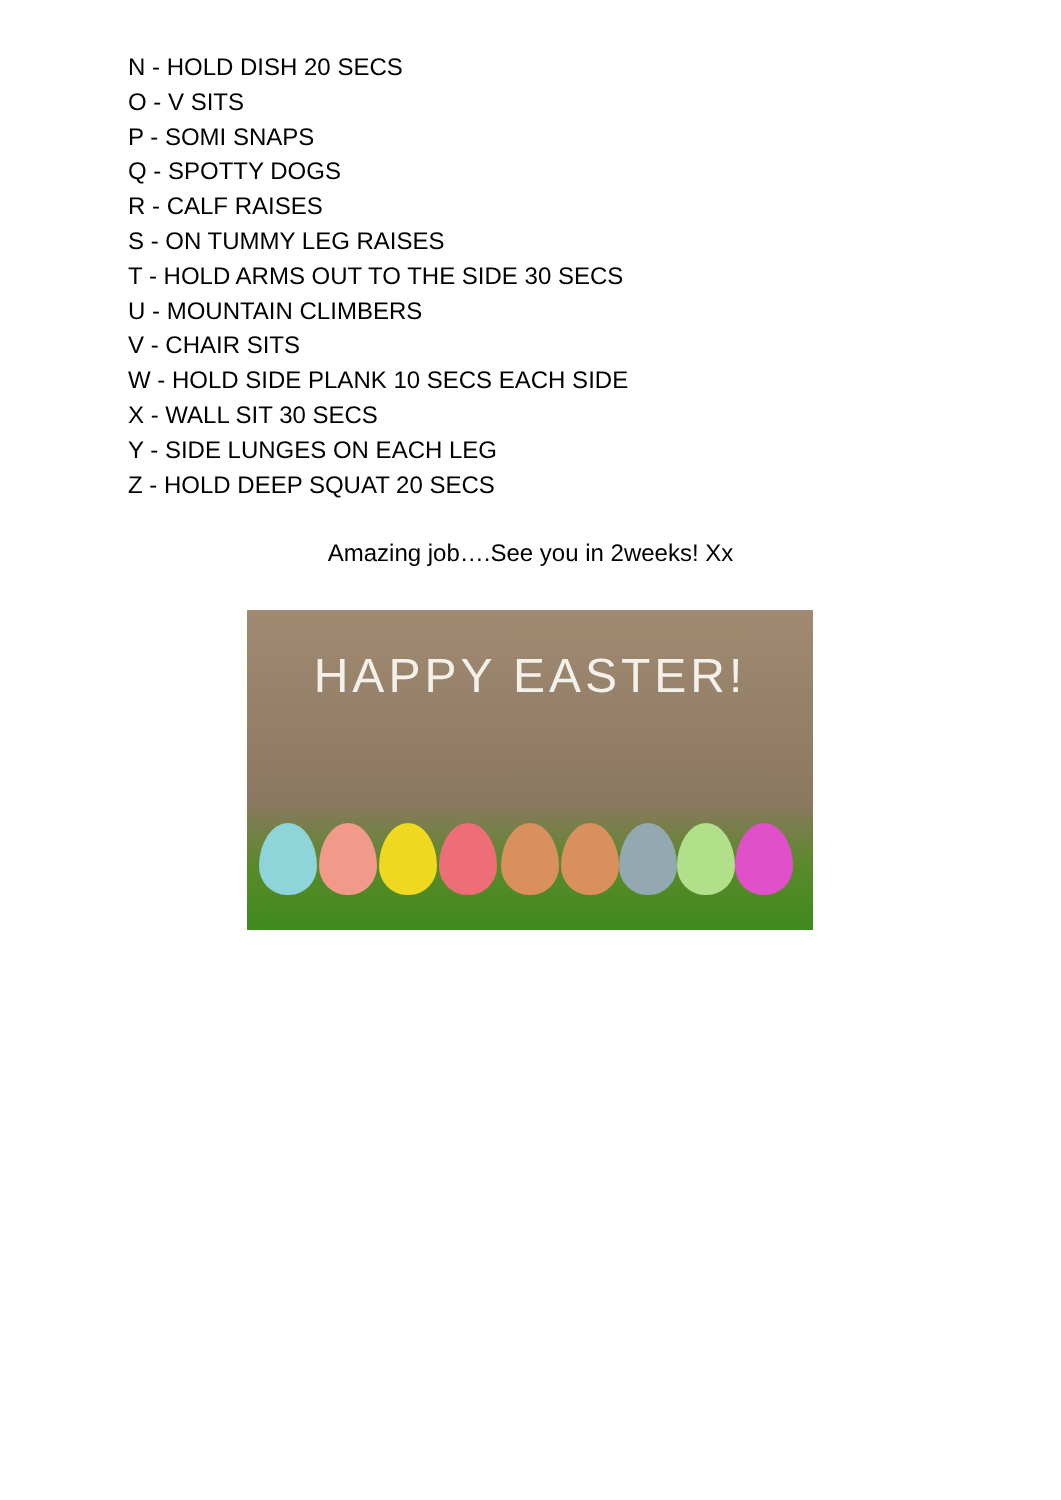N - HOLD DISH 20 SECS
O - V SITS
P - SOMI SNAPS
Q - SPOTTY DOGS
R - CALF RAISES
S - ON TUMMY LEG RAISES
T - HOLD ARMS OUT TO THE SIDE 30 SECS
U - MOUNTAIN CLIMBERS
V - CHAIR SITS
W - HOLD SIDE PLANK 10 SECS EACH SIDE
X - WALL SIT 30 SECS
Y - SIDE LUNGES ON EACH LEG
Z - HOLD DEEP SQUAT 20 SECS
Amazing job….See you in 2weeks! Xx
HAPPY EASTER!